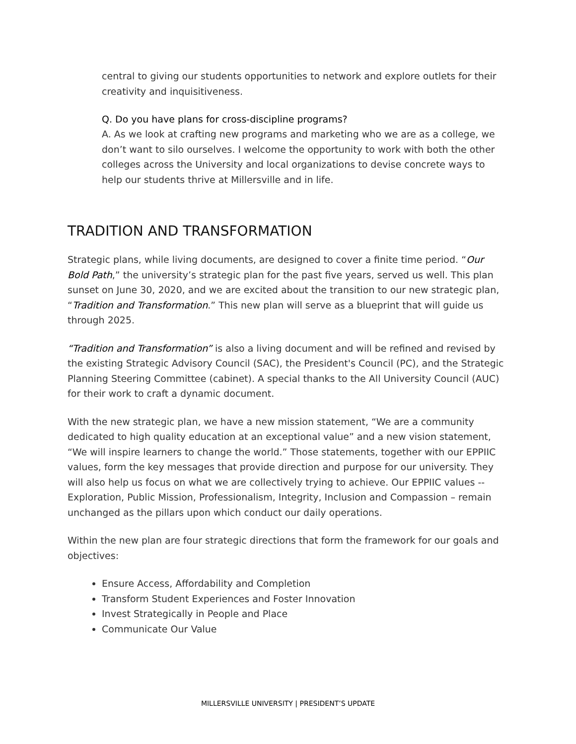central to giving our students opportunities to network and explore outlets for their creativity and inquisitiveness.
Q. Do you have plans for cross-discipline programs?
A. As we look at crafting new programs and marketing who we are as a college, we don’t want to silo ourselves. I welcome the opportunity to work with both the other colleges across the University and local organizations to devise concrete ways to help our students thrive at Millersville and in life.
TRADITION AND TRANSFORMATION
Strategic plans, while living documents, are designed to cover a finite time period. “Our Bold Path,” the university’s strategic plan for the past five years, served us well. This plan sunset on June 30, 2020, and we are excited about the transition to our new strategic plan, “Tradition and Transformation.” This new plan will serve as a blueprint that will guide us through 2025.
“Tradition and Transformation” is also a living document and will be refined and revised by the existing Strategic Advisory Council (SAC), the President's Council (PC), and the Strategic Planning Steering Committee (cabinet). A special thanks to the All University Council (AUC) for their work to craft a dynamic document.
With the new strategic plan, we have a new mission statement, “We are a community dedicated to high quality education at an exceptional value” and a new vision statement, “We will inspire learners to change the world.” Those statements, together with our EPPIIC values, form the key messages that provide direction and purpose for our university. They will also help us focus on what we are collectively trying to achieve. Our EPPIIC values -- Exploration, Public Mission, Professionalism, Integrity, Inclusion and Compassion – remain unchanged as the pillars upon which conduct our daily operations.
Within the new plan are four strategic directions that form the framework for our goals and objectives:
Ensure Access, Affordability and Completion
Transform Student Experiences and Foster Innovation
Invest Strategically in People and Place
Communicate Our Value
MILLERSVILLE UNIVERSITY | PRESIDENT’S UPDATE